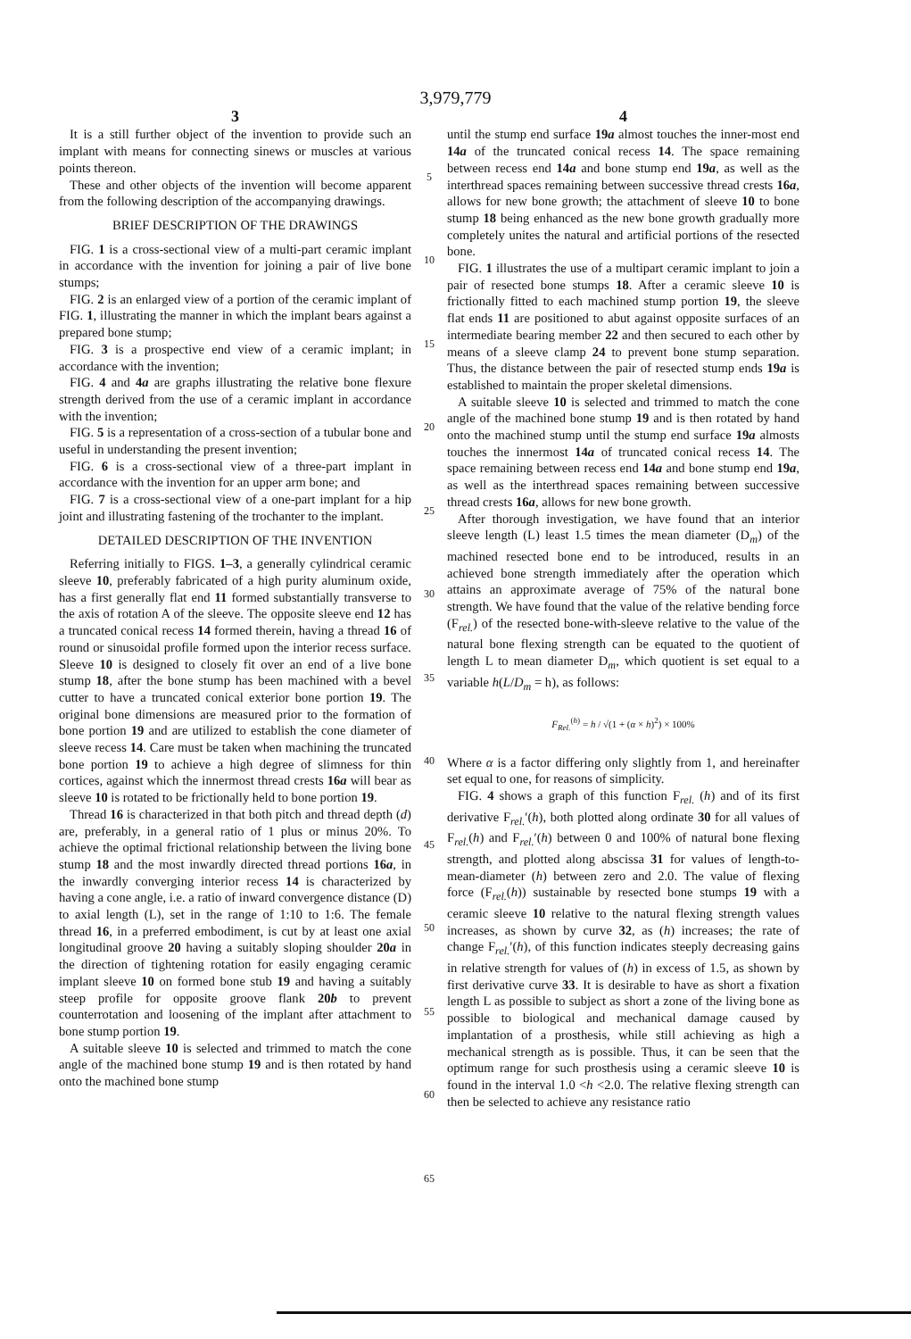3,979,779
3
It is a still further object of the invention to provide such an implant with means for connecting sinews or muscles at various points thereon.
These and other objects of the invention will become apparent from the following description of the accompanying drawings.
BRIEF DESCRIPTION OF THE DRAWINGS
FIG. 1 is a cross-sectional view of a multi-part ceramic implant in accordance with the invention for joining a pair of live bone stumps;
FIG. 2 is an enlarged view of a portion of the ceramic implant of FIG. 1, illustrating the manner in which the implant bears against a prepared bone stump;
FIG. 3 is a prospective end view of a ceramic implant; in accordance with the invention;
FIG. 4 and 4a are graphs illustrating the relative bone flexure strength derived from the use of a ceramic implant in accordance with the invention;
FIG. 5 is a representation of a cross-section of a tubular bone and useful in understanding the present invention;
FIG. 6 is a cross-sectional view of a three-part implant in accordance with the invention for an upper arm bone; and
FIG. 7 is a cross-sectional view of a one-part implant for a hip joint and illustrating fastening of the trochanter to the implant.
DETAILED DESCRIPTION OF THE INVENTION
Referring initially to FIGS. 1–3, a generally cylindrical ceramic sleeve 10, preferably fabricated of a high purity aluminum oxide, has a first generally flat end 11 formed substantially transverse to the axis of rotation A of the sleeve. The opposite sleeve end 12 has a truncated conical recess 14 formed therein, having a thread 16 of round or sinusoidal profile formed upon the interior recess surface. Sleeve 10 is designed to closely fit over an end of a live bone stump 18, after the bone stump has been machined with a bevel cutter to have a truncated conical exterior bone portion 19. The original bone dimensions are measured prior to the formation of bone portion 19 and are utilized to establish the cone diameter of sleeve recess 14. Care must be taken when machining the truncated bone portion 19 to achieve a high degree of slimness for thin cortices, against which the innermost thread crests 16a will bear as sleeve 10 is rotated to be frictionally held to bone portion 19.
Thread 16 is characterized in that both pitch and thread depth (d) are, preferably, in a general ratio of 1 plus or minus 20%. To achieve the optimal frictional relationship between the living bone stump 18 and the most inwardly directed thread portions 16a, in the inwardly converging interior recess 14 is characterized by having a cone angle, i.e. a ratio of inward convergence distance (D) to axial length (L), set in the range of 1:10 to 1:6. The female thread 16, in a preferred embodiment, is cut by at least one axial longitudinal groove 20 having a suitably sloping shoulder 20a in the direction of tightening rotation for easily engaging ceramic implant sleeve 10 on formed bone stub 19 and having a suitably steep profile for opposite groove flank 20b to prevent counterrotation and loosening of the implant after attachment to bone stump portion 19.
A suitable sleeve 10 is selected and trimmed to match the cone angle of the machined bone stump 19 and is then rotated by hand onto the machined bone stump
5
10
15
20
25
30
35
40
45
50
55
60
65
4
until the stump end surface 19a almost touches the inner-most end 14a of the truncated conical recess 14. The space remaining between recess end 14a and bone stump end 19a, as well as the interthread spaces remaining between successive thread crests 16a, allows for new bone growth; the attachment of sleeve 10 to bone stump 18 being enhanced as the new bone growth gradually more completely unites the natural and artificial portions of the resected bone.
FIG. 1 illustrates the use of a multipart ceramic implant to join a pair of resected bone stumps 18. After a ceramic sleeve 10 is frictionally fitted to each machined stump portion 19, the sleeve flat ends 11 are positioned to abut against opposite surfaces of an intermediate bearing member 22 and then secured to each other by means of a sleeve clamp 24 to prevent bone stump separation. Thus, the distance between the pair of resected stump ends 19a is established to maintain the proper skeletal dimensions.
A suitable sleeve 10 is selected and trimmed to match the cone angle of the machined bone stump 19 and is then rotated by hand onto the machined stump until the stump end surface 19a almosts touches the innermost 14a of truncated conical recess 14. The space remaining between recess end 14a and bone stump end 19a, as well as the interthread spaces remaining between successive thread crests 16a, allows for new bone growth.
After thorough investigation, we have found that an interior sleeve length (L) least 1.5 times the mean diameter (D<sub>m</sub>) of the machined resected bone end to be introduced, results in an achieved bone strength immediately after the operation which attains an approximate average of 75% of the natural bone strength. We have found that the value of the relative bending force (F<sub>rel.</sub>) of the resected bone-with-sleeve relative to the value of the natural bone flexing strength can be equated to the quotient of length L to mean diameter D<sub>m</sub>, which quotient is set equal to a variable h(L/D<sub>m</sub> = h), as follows:
F<sub>Rel.</sub><sup>(h)</sup> = h / √(1 + (α × h)<sup>2</sup>) × 100%
Where α is a factor differing only slightly from 1, and hereinafter set equal to one, for reasons of simplicity.
FIG. 4 shows a graph of this function F<sub>rel.</sub> (h) and of its first derivative F<sub>rel.</sub>′(h), both plotted along ordinate 30 for all values of F<sub>rel.</sub>(h) and F<sub>rel.</sub>′(h) between 0 and 100% of natural bone flexing strength, and plotted along abscissa 31 for values of length-to-mean-diameter (h) between zero and 2.0. The value of flexing force (F<sub>rel.</sub>(h)) sustainable by resected bone stumps 19 with a ceramic sleeve 10 relative to the natural flexing strength values increases, as shown by curve 32, as (h) increases; the rate of change F<sub>rel.</sub>′(h), of this function indicates steeply decreasing gains in relative strength for values of (h) in excess of 1.5, as shown by first derivative curve 33. It is desirable to have as short a fixation length L as possible to subject as short a zone of the living bone as possible to biological and mechanical damage caused by implantation of a prosthesis, while still achieving as high a mechanical strength as is possible. Thus, it can be seen that the optimum range for such prosthesis using a ceramic sleeve 10 is found in the interval 1.0 <h <2.0. The relative flexing strength can then be selected to achieve any resistance ratio